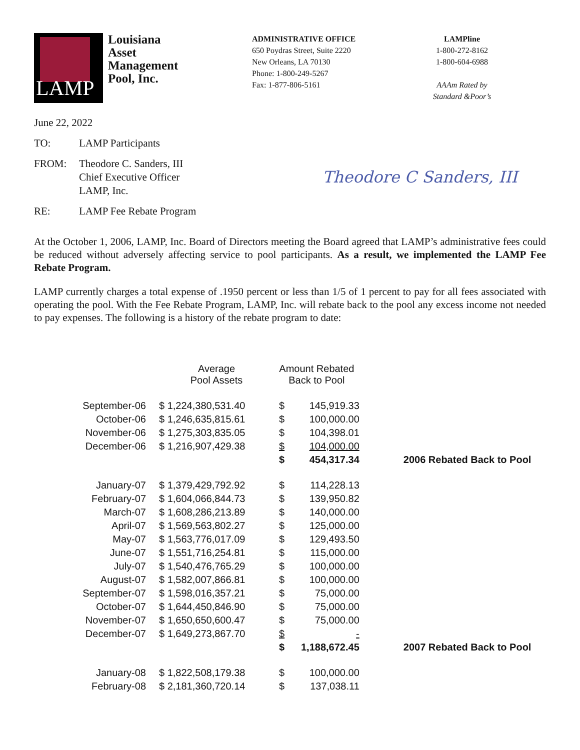LAMP
Louisiana
Asset
Management
Pool, Inc.
ADMINISTRATIVE OFFICE
650 Poydras Street, Suite 2220
New Orleans, LA 70130
Phone: 1-800-249-5267
Fax: 1-877-806-5161
LAMPline
1-800-272-8162
1-800-604-6988
AAAm Rated by Standard &Poor’s
June 22, 2022
TO: LAMP Participants
FROM: Theodore C. Sanders, III
Chief Executive Officer
LAMP, Inc.
RE: LAMP Fee Rebate Program
Theodore C Sanders, III
At the October 1, 2006, LAMP, Inc. Board of Directors meeting the Board agreed that LAMP’s administrative fees could be reduced without adversely affecting service to pool participants. As a result, we implemented the LAMP Fee Rebate Program.
LAMP currently charges a total expense of .1950 percent or less than 1/5 of 1 percent to pay for all fees associated with operating the pool. With the Fee Rebate Program, LAMP, Inc. will rebate back to the pool any excess income not needed to pay expenses. The following is a history of the rebate program to date:
| | Average Pool Assets | Amount Rebated Back to Pool | | |
| --- | --- | --- | --- | --- |
| September-06 | $ 1,224,380,531.40 | $ | 145,919.33 | |
| October-06 | $ 1,246,635,815.61 | $ | 100,000.00 | |
| November-06 | $ 1,275,303,835.05 | $ | 104,398.01 | |
| December-06 | $ 1,216,907,429.38 | $ | 104,000.00 | |
| | | $ | 454,317.34 | 2006 Rebated Back to Pool |
| January-07 | $ 1,379,429,792.92 | $ | 114,228.13 | |
| February-07 | $ 1,604,066,844.73 | $ | 139,950.82 | |
| March-07 | $ 1,608,286,213.89 | $ | 140,000.00 | |
| April-07 | $ 1,569,563,802.27 | $ | 125,000.00 | |
| May-07 | $ 1,563,776,017.09 | $ | 129,493.50 | |
| June-07 | $ 1,551,716,254.81 | $ | 115,000.00 | |
| July-07 | $ 1,540,476,765.29 | $ | 100,000.00 | |
| August-07 | $ 1,582,007,866.81 | $ | 100,000.00 | |
| September-07 | $ 1,598,016,357.21 | $ | 75,000.00 | |
| October-07 | $ 1,644,450,846.90 | $ | 75,000.00 | |
| November-07 | $ 1,650,650,600.47 | $ | 75,000.00 | |
| December-07 | $ 1,649,273,867.70 | $ | - | |
| | | $ | 1,188,672.45 | 2007 Rebated Back to Pool |
| January-08 | $ 1,822,508,179.38 | $ | 100,000.00 | |
| February-08 | $ 2,181,360,720.14 | $ | 137,038.11 | |